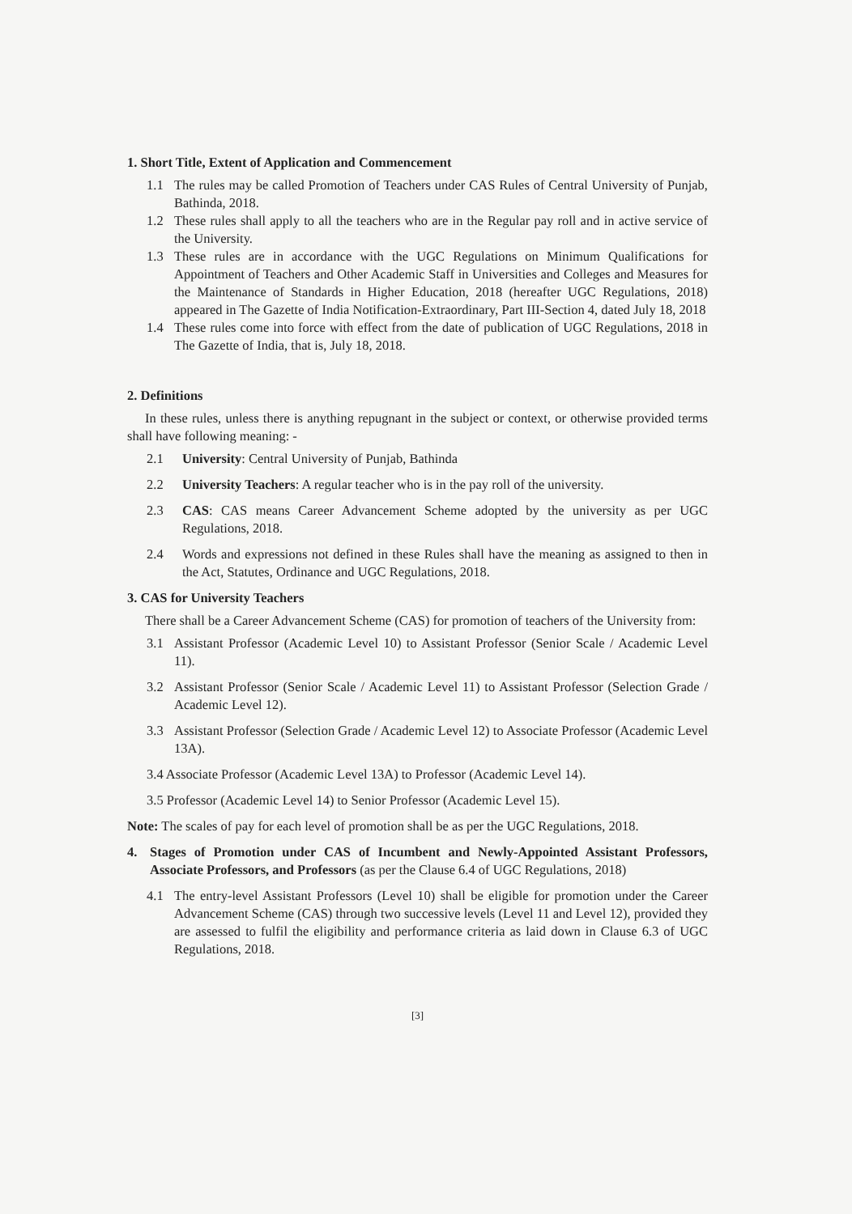1. Short Title, Extent of Application and Commencement
1.1 The rules may be called Promotion of Teachers under CAS Rules of Central University of Punjab, Bathinda, 2018.
1.2 These rules shall apply to all the teachers who are in the Regular pay roll and in active service of the University.
1.3 These rules are in accordance with the UGC Regulations on Minimum Qualifications for Appointment of Teachers and Other Academic Staff in Universities and Colleges and Measures for the Maintenance of Standards in Higher Education, 2018 (hereafter UGC Regulations, 2018) appeared in The Gazette of India Notification-Extraordinary, Part III-Section 4, dated July 18, 2018
1.4 These rules come into force with effect from the date of publication of UGC Regulations, 2018 in The Gazette of India, that is, July 18, 2018.
2. Definitions
In these rules, unless there is anything repugnant in the subject or context, or otherwise provided terms shall have following meaning: -
2.1 University: Central University of Punjab, Bathinda
2.2 University Teachers: A regular teacher who is in the pay roll of the university.
2.3 CAS: CAS means Career Advancement Scheme adopted by the university as per UGC Regulations, 2018.
2.4 Words and expressions not defined in these Rules shall have the meaning as assigned to then in the Act, Statutes, Ordinance and UGC Regulations, 2018.
3. CAS for University Teachers
There shall be a Career Advancement Scheme (CAS) for promotion of teachers of the University from:
3.1 Assistant Professor (Academic Level 10) to Assistant Professor (Senior Scale / Academic Level 11).
3.2 Assistant Professor (Senior Scale / Academic Level 11) to Assistant Professor (Selection Grade / Academic Level 12).
3.3 Assistant Professor (Selection Grade / Academic Level 12) to Associate Professor (Academic Level 13A).
3.4 Associate Professor (Academic Level 13A) to Professor (Academic Level 14).
3.5 Professor (Academic Level 14) to Senior Professor (Academic Level 15).
Note: The scales of pay for each level of promotion shall be as per the UGC Regulations, 2018.
4. Stages of Promotion under CAS of Incumbent and Newly-Appointed Assistant Professors, Associate Professors, and Professors (as per the Clause 6.4 of UGC Regulations, 2018)
4.1 The entry-level Assistant Professors (Level 10) shall be eligible for promotion under the Career Advancement Scheme (CAS) through two successive levels (Level 11 and Level 12), provided they are assessed to fulfil the eligibility and performance criteria as laid down in Clause 6.3 of UGC Regulations, 2018.
[3]